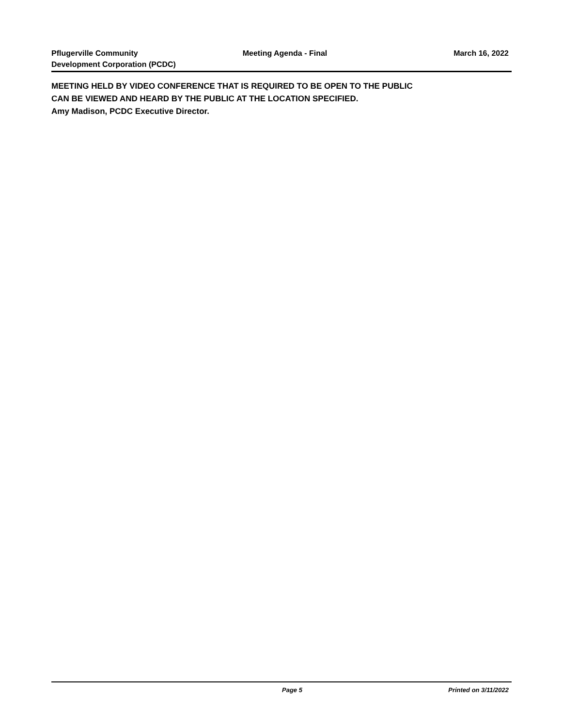Pflugerville Community
Development Corporation (PCDC)
Meeting Agenda - Final March 16, 2022
MEETING HELD BY VIDEO CONFERENCE THAT IS REQUIRED TO BE OPEN TO THE PUBLIC
CAN BE VIEWED AND HEARD BY THE PUBLIC AT THE LOCATION SPECIFIED.
Amy Madison, PCDC Executive Director.
Page 5 Printed on 3/11/2022